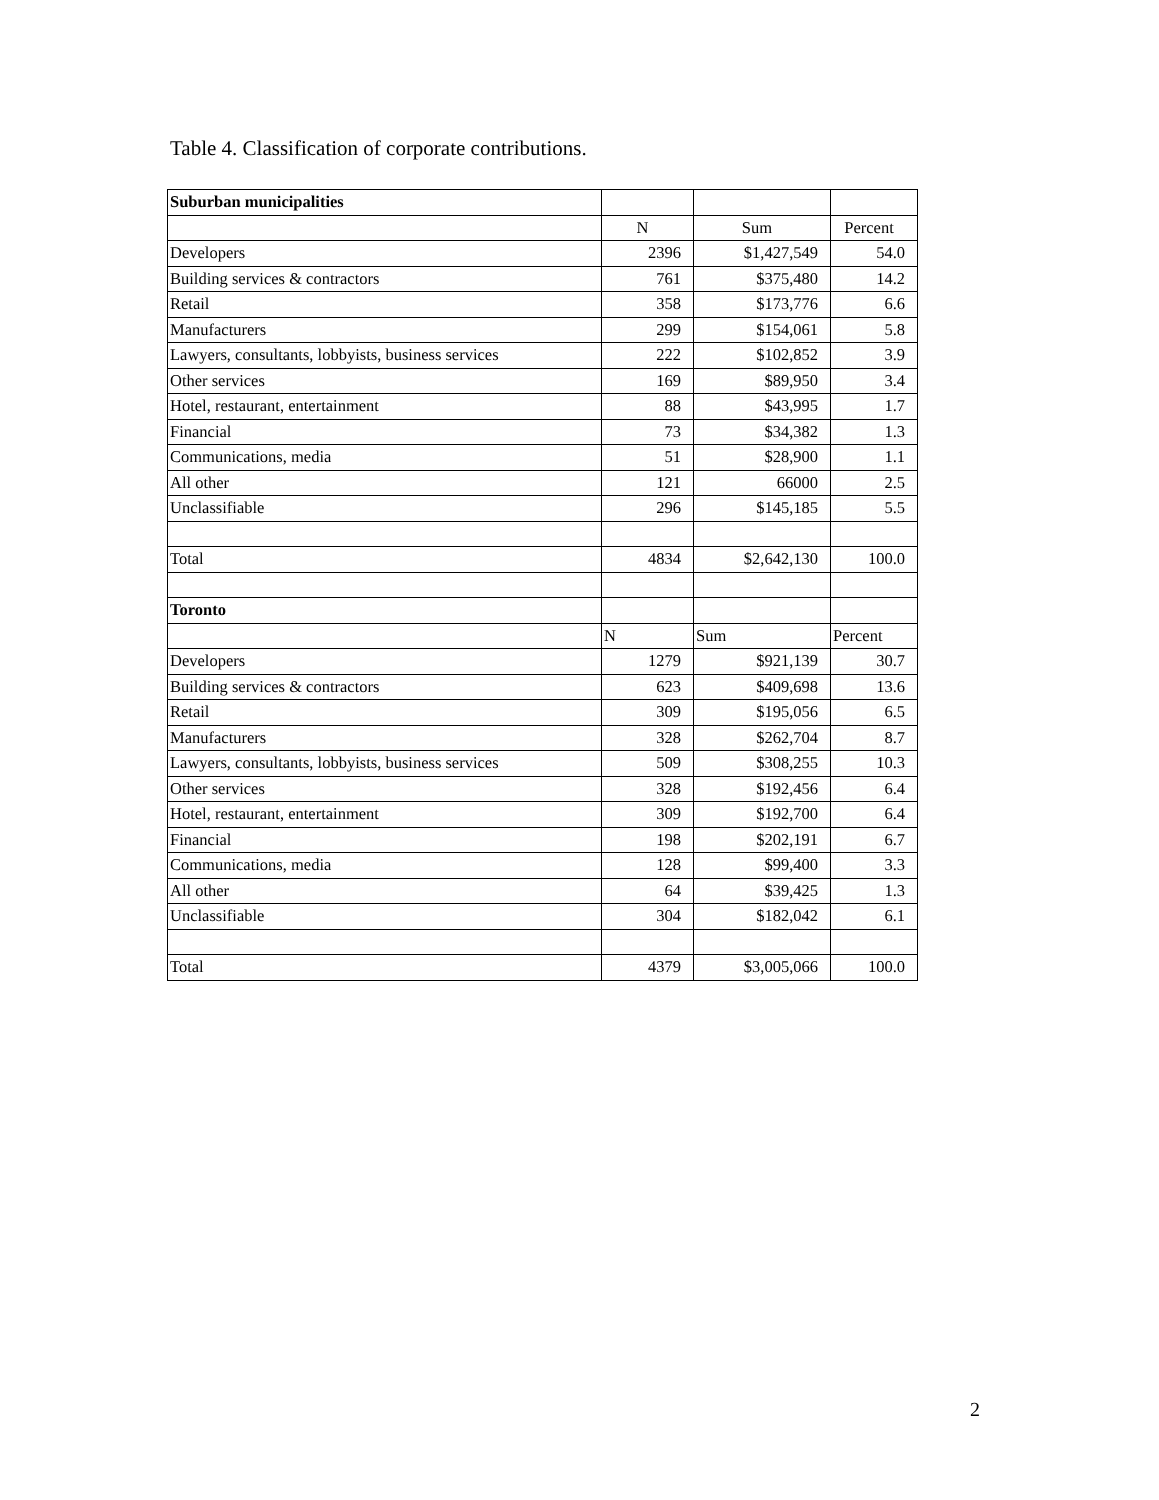Table 4. Classification of corporate contributions.
| Suburban municipalities | | | |
| | N | Sum | Percent |
| Developers | 2396 | $1,427,549 | 54.0 |
| Building services & contractors | 761 | $375,480 | 14.2 |
| Retail | 358 | $173,776 | 6.6 |
| Manufacturers | 299 | $154,061 | 5.8 |
| Lawyers, consultants, lobbyists, business services | 222 | $102,852 | 3.9 |
| Other services | 169 | $89,950 | 3.4 |
| Hotel, restaurant, entertainment | 88 | $43,995 | 1.7 |
| Financial | 73 | $34,382 | 1.3 |
| Communications, media | 51 | $28,900 | 1.1 |
| All other | 121 | 66000 | 2.5 |
| Unclassifiable | 296 | $145,185 | 5.5 |
| Total | 4834 | $2,642,130 | 100.0 |
| Toronto | | | |
| | N | Sum | Percent |
| Developers | 1279 | $921,139 | 30.7 |
| Building services & contractors | 623 | $409,698 | 13.6 |
| Retail | 309 | $195,056 | 6.5 |
| Manufacturers | 328 | $262,704 | 8.7 |
| Lawyers, consultants, lobbyists, business services | 509 | $308,255 | 10.3 |
| Other services | 328 | $192,456 | 6.4 |
| Hotel, restaurant, entertainment | 309 | $192,700 | 6.4 |
| Financial | 198 | $202,191 | 6.7 |
| Communications, media | 128 | $99,400 | 3.3 |
| All other | 64 | $39,425 | 1.3 |
| Unclassifiable | 304 | $182,042 | 6.1 |
| Total | 4379 | $3,005,066 | 100.0 |
2